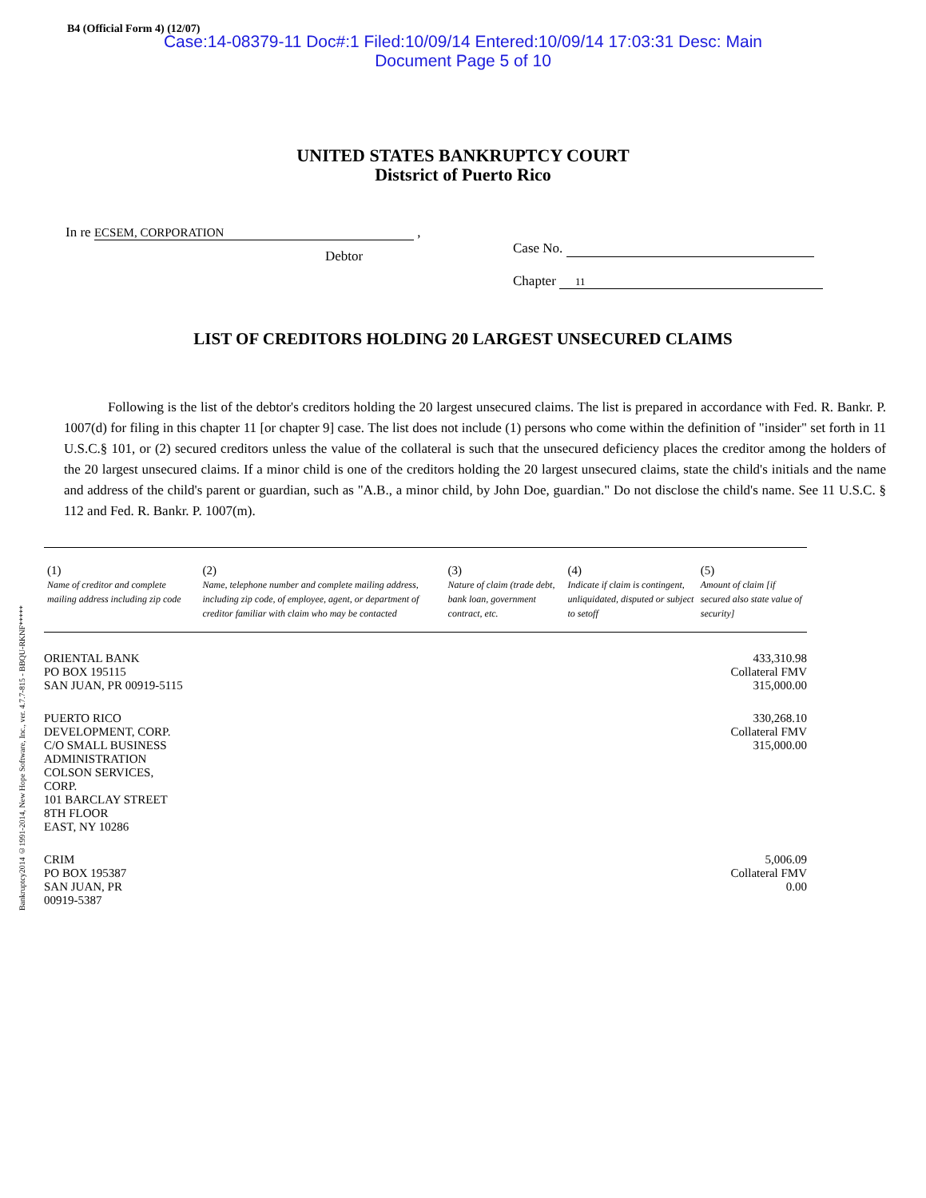Bankruptcy2014 ©1991-2014, New Hope Software, Inc., ver. 4.7.7-815 - BBQU-RKNF*****
B4 (Official Form 4) (12/07)
Case:14-08379-11 Doc#:1 Filed:10/09/14 Entered:10/09/14 17:03:31 Desc: Main
Document Page 5 of 10
UNITED STATES BANKRUPTCY COURT
Distsrict of Puerto Rico
In re ECSEM, CORPORATION ,
Debtor
Case No.
Chapter 11
LIST OF CREDITORS HOLDING 20 LARGEST UNSECURED CLAIMS
Following is the list of the debtor's creditors holding the 20 largest unsecured claims. The list is prepared in accordance with Fed. R. Bankr. P. 1007(d) for filing in this chapter 11 [or chapter 9] case. The list does not include (1) persons who come within the definition of "insider" set forth in 11 U.S.C.§ 101, or (2) secured creditors unless the value of the collateral is such that the unsecured deficiency places the creditor among the holders of the 20 largest unsecured claims. If a minor child is one of the creditors holding the 20 largest unsecured claims, state the child's initials and the name and address of the child's parent or guardian, such as "A.B., a minor child, by John Doe, guardian." Do not disclose the child's name. See 11 U.S.C. § 112 and Fed. R. Bankr. P. 1007(m).
| (1) Name of creditor and complete mailing address including zip code | (2) Name, telephone number and complete mailing address, including zip code, of employee, agent, or department of creditor familiar with claim who may be contacted | (3) Nature of claim (trade debt, bank loan, government contract, etc. | (4) Indicate if claim is contingent, unliquidated, disputed or subject to setoff | (5) Amount of claim [if secured also state value of security] |
| --- | --- | --- | --- | --- |
| ORIENTAL BANK PO BOX 195115 SAN JUAN, PR 00919-5115 | | | | 433,310.98 Collateral FMV 315,000.00 |
| PUERTO RICO DEVELOPMENT, CORP. C/O SMALL BUSINESS ADMINISTRATION COLSON SERVICES, CORP. 101 BARCLAY STREET 8TH FLOOR EAST, NY 10286 | | | | 330,268.10 Collateral FMV 315,000.00 |
| CRIM PO BOX 195387 SAN JUAN, PR 00919-5387 | | | | 5,006.09 Collateral FMV 0.00 |